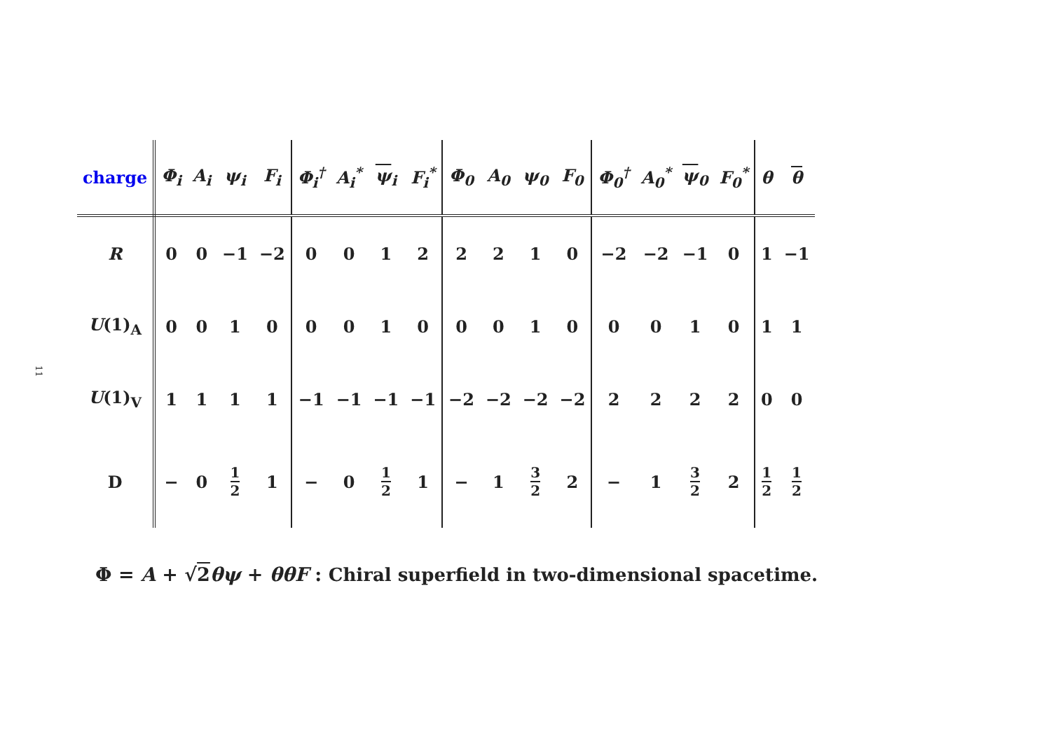11
| charge | Φ<sub>i</sub> | A<sub>i</sub> | ψ<sub>i</sub> | F<sub>i</sub> | Φ<sub>i</sub><sup>†</sup> | A<sub>i</sub><sup>*</sup> | ψ<sub>i</sub> | F<sub>i</sub><sup>*</sup> | Φ<sub>0</sub> | A<sub>0</sub> | ψ<sub>0</sub> | F<sub>0</sub> | Φ<sub>0</sub><sup>†</sup> | A<sub>0</sub><sup>*</sup> | ψ<sub>0</sub> | F<sub>0</sub><sup>*</sup> | θ | θ |
| --- | --- | --- | --- | --- | --- | --- | --- | --- | --- | --- | --- | --- | --- | --- | --- | --- | --- | --- |
| R | 0 | 0 | −1 | −2 | 0 | 0 | 1 | 2 | 2 | 2 | 1 | 0 | −2 | −2 | −1 | 0 | 1 | −1 |
| U (1)<sub>A</sub> | 0 | 0 | 1 | 0 | 0 | 0 | 1 | 0 | 0 | 0 | 1 | 0 | 0 | 0 | 1 | 0 | 1 | 1 |
| U (1)<sub>V</sub> | 1 | 1 | 1 | 1 | −1 | −1 | −1 | −1 | −2 | −2 | −2 | −2 | 2 | 2 | 2 | 2 | 0 | 0 |
| D | − | 0 | 1 2 | 1 | − | 0 | 1 2 | 1 | − | 1 | 3 2 | 2 | − | 1 | 3 2 | 2 | 1 2 | 1 2 |
Φ = A + √2 θψ + θθF : Chiral superfield in two-dimensional spacetime.